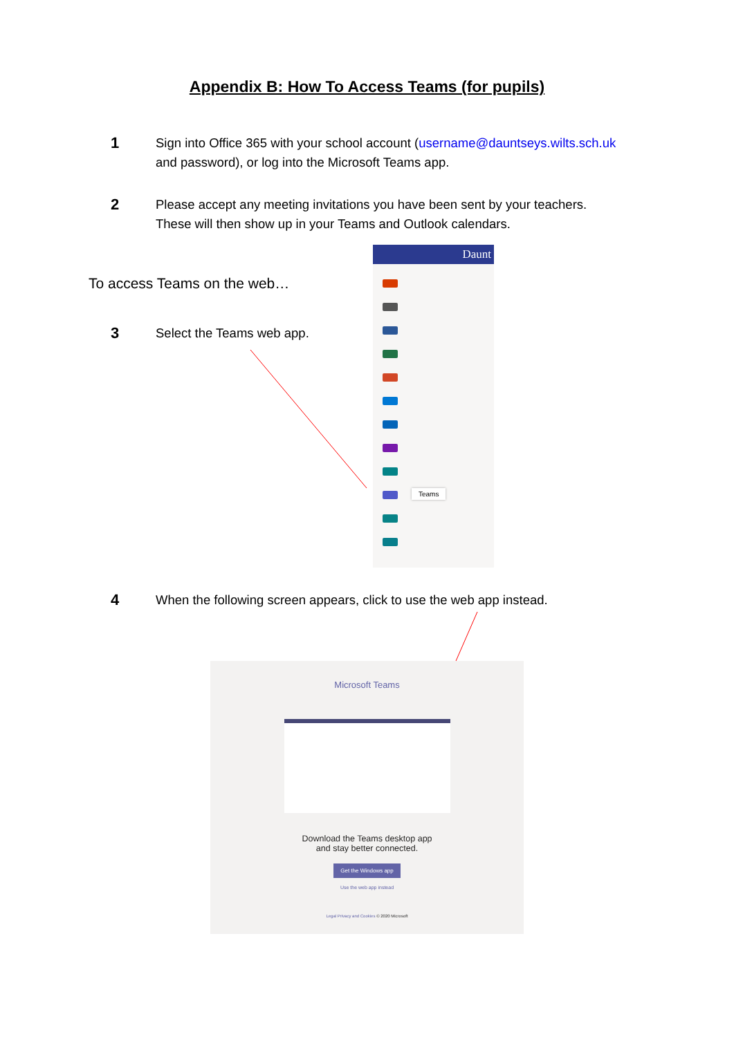Appendix B: How To Access Teams (for pupils)
1
Sign into Office 365 with your school account (username@dauntseys.wilts.sch.uk
and password), or log into the Microsoft Teams app.
2
Please accept any meeting invitations you have been sent by your teachers.
These will then show up in your Teams and Outlook calendars.
To access Teams on the web…
3
Select the Teams web app.
Daunt
Teams
4
When the following screen appears, click to use the web app instead.
Microsoft Teams
Download the Teams desktop app
and stay better connected.
Get the Windows app
Use the web app instead
Legal Privacy and Cookies © 2020 Microsoft